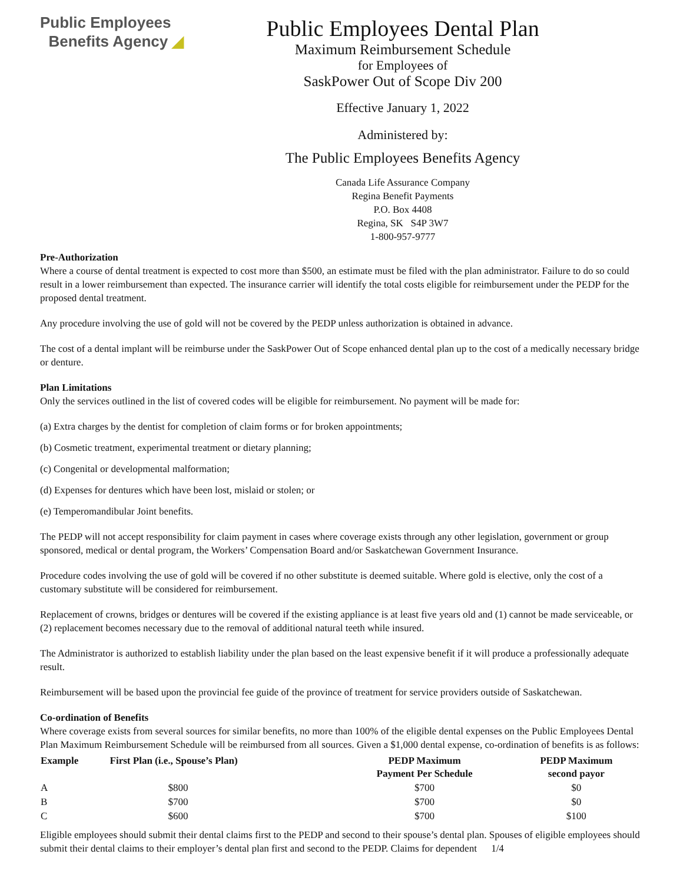Public Employees
Benefits Agency ◢
Public Employees Dental Plan
Maximum Reimbursement Schedule
for Employees of
SaskPower Out of Scope Div 200
Effective January 1, 2022
Administered by:
The Public Employees Benefits Agency
Canada Life Assurance Company
Regina Benefit Payments
P.O. Box 4408
Regina, SK S4P 3W7
1-800-957-9777
Pre-Authorization
Where a course of dental treatment is expected to cost more than $500, an estimate must be filed with the plan administrator. Failure to do so could result in a lower reimbursement than expected. The insurance carrier will identify the total costs eligible for reimbursement under the PEDP for the proposed dental treatment.
Any procedure involving the use of gold will not be covered by the PEDP unless authorization is obtained in advance.
The cost of a dental implant will be reimburse under the SaskPower Out of Scope enhanced dental plan up to the cost of a medically necessary bridge or denture.
Plan Limitations
Only the services outlined in the list of covered codes will be eligible for reimbursement. No payment will be made for:
(a) Extra charges by the dentist for completion of claim forms or for broken appointments;
(b) Cosmetic treatment, experimental treatment or dietary planning;
(c) Congenital or developmental malformation;
(d) Expenses for dentures which have been lost, mislaid or stolen; or
(e) Temperomandibular Joint benefits.
The PEDP will not accept responsibility for claim payment in cases where coverage exists through any other legislation, government or group sponsored, medical or dental program, the Workers’ Compensation Board and/or Saskatchewan Government Insurance.
Procedure codes involving the use of gold will be covered if no other substitute is deemed suitable. Where gold is elective, only the cost of a customary substitute will be considered for reimbursement.
Replacement of crowns, bridges or dentures will be covered if the existing appliance is at least five years old and (1) cannot be made serviceable, or (2) replacement becomes necessary due to the removal of additional natural teeth while insured.
The Administrator is authorized to establish liability under the plan based on the least expensive benefit if it will produce a professionally adequate result.
Reimbursement will be based upon the provincial fee guide of the province of treatment for service providers outside of Saskatchewan.
Co-ordination of Benefits
Where coverage exists from several sources for similar benefits, no more than 100% of the eligible dental expenses on the Public Employees Dental Plan Maximum Reimbursement Schedule will be reimbursed from all sources. Given a $1,000 dental expense, co-ordination of benefits is as follows:
| Example | First Plan (i.e., Spouse’s Plan) | PEDP Maximum Payment Per Schedule | PEDP Maximum second payor |
| --- | --- | --- | --- |
| A | $800 | $700 | $0 |
| B | $700 | $700 | $0 |
| C | $600 | $700 | $100 |
Eligible employees should submit their dental claims first to the PEDP and second to their spouse’s dental plan. Spouses of eligible employees should submit their dental claims to their employer’s dental plan first and second to the PEDP. Claims for dependent 1/4